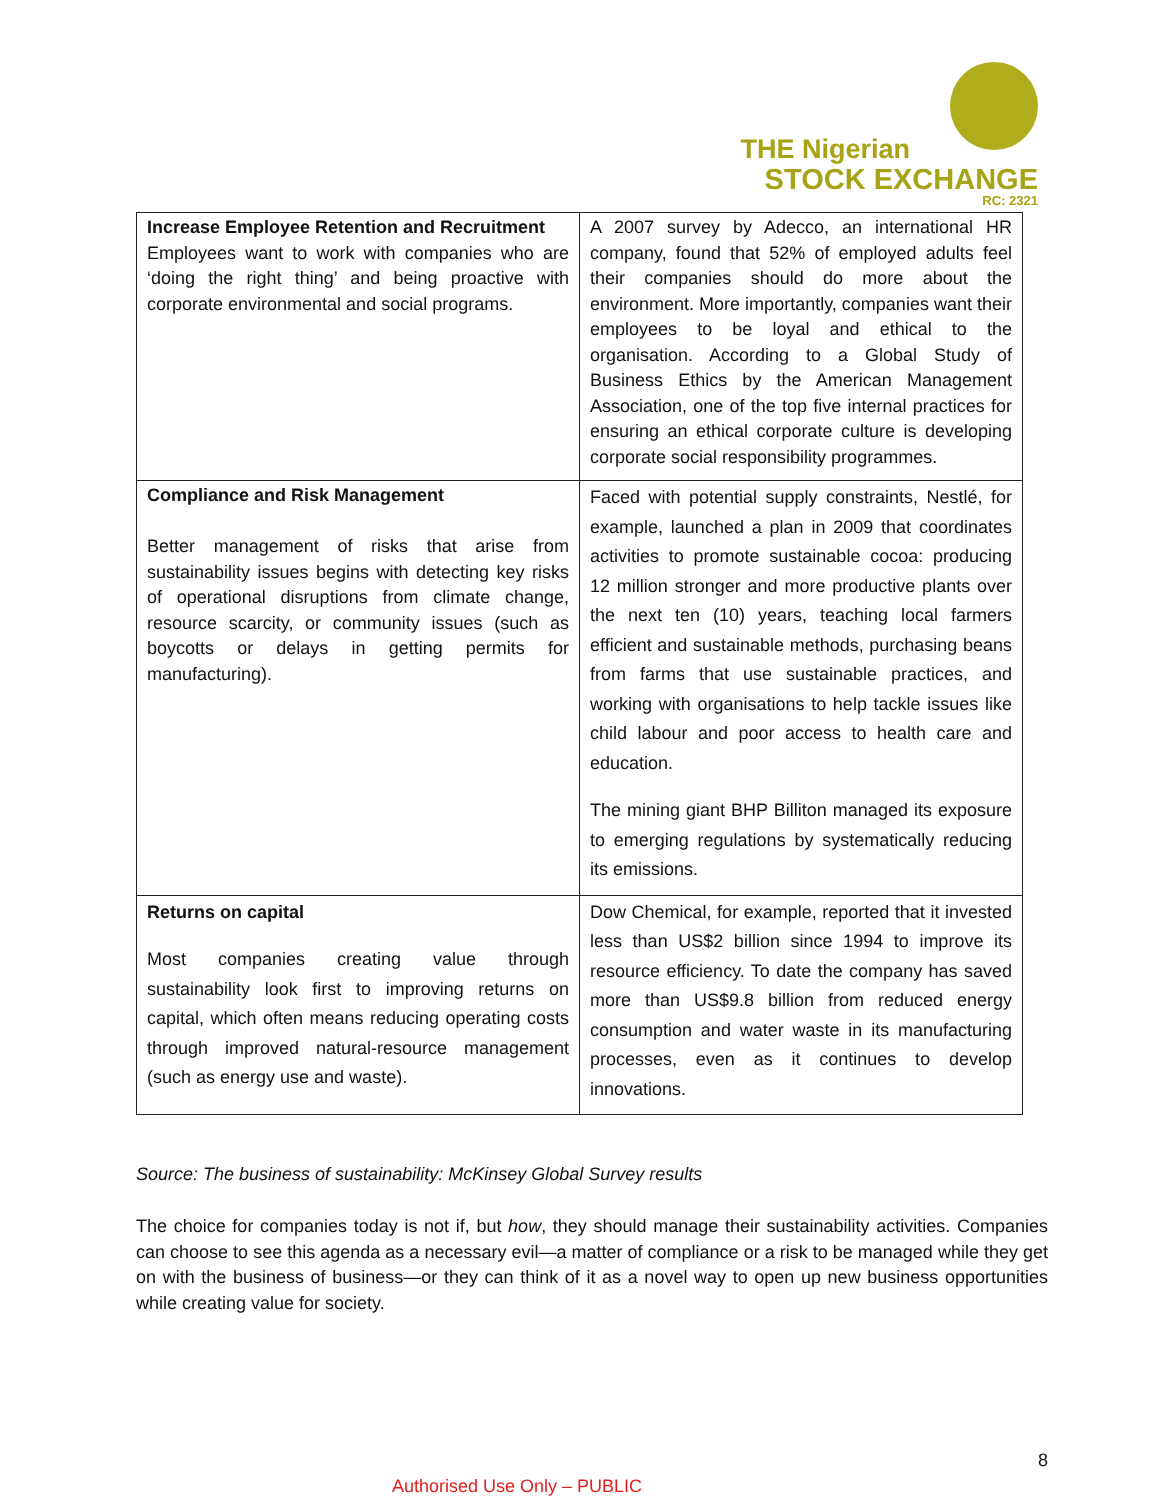THE Nigerian
STOCK EXCHANGE
RC: 2321
| Increase Employee Retention and Recruitment Employees want to work with companies who are ‘doing the right thing’ and being proactive with corporate environmental and social programs. | A 2007 survey by Adecco, an international HR company, found that 52% of employed adults feel their companies should do more about the environment. More importantly, companies want their employees to be loyal and ethical to the organisation. According to a Global Study of Business Ethics by the American Management Association, one of the top five internal practices for ensuring an ethical corporate culture is developing corporate social responsibility programmes. |
| Compliance and Risk Management Better management of risks that arise from sustainability issues begins with detecting key risks of operational disruptions from climate change, resource scarcity, or community issues (such as boycotts or delays in getting permits for manufacturing). | Faced with potential supply constraints, Nestlé, for example, launched a plan in 2009 that coordinates activities to promote sustainable cocoa: producing 12 million stronger and more productive plants over the next ten (10) years, teaching local farmers efficient and sustainable methods, purchasing beans from farms that use sustainable practices, and working with organisations to help tackle issues like child labour and poor access to health care and education. The mining giant BHP Billiton managed its exposure to emerging regulations by systematically reducing its emissions. |
| Returns on capital Most companies creating value through sustainability look first to improving returns on capital, which often means reducing operating costs through improved natural-resource management (such as energy use and waste). | Dow Chemical, for example, reported that it invested less than US$2 billion since 1994 to improve its resource efficiency. To date the company has saved more than US$9.8 billion from reduced energy consumption and water waste in its manufacturing processes, even as it continues to develop innovations. |
Source: The business of sustainability: McKinsey Global Survey results
The choice for companies today is not if, but how, they should manage their sustainability activities. Companies can choose to see this agenda as a necessary evil—a matter of compliance or a risk to be managed while they get on with the business of business—or they can think of it as a novel way to open up new business opportunities while creating value for society.
8
Authorised Use Only – PUBLIC